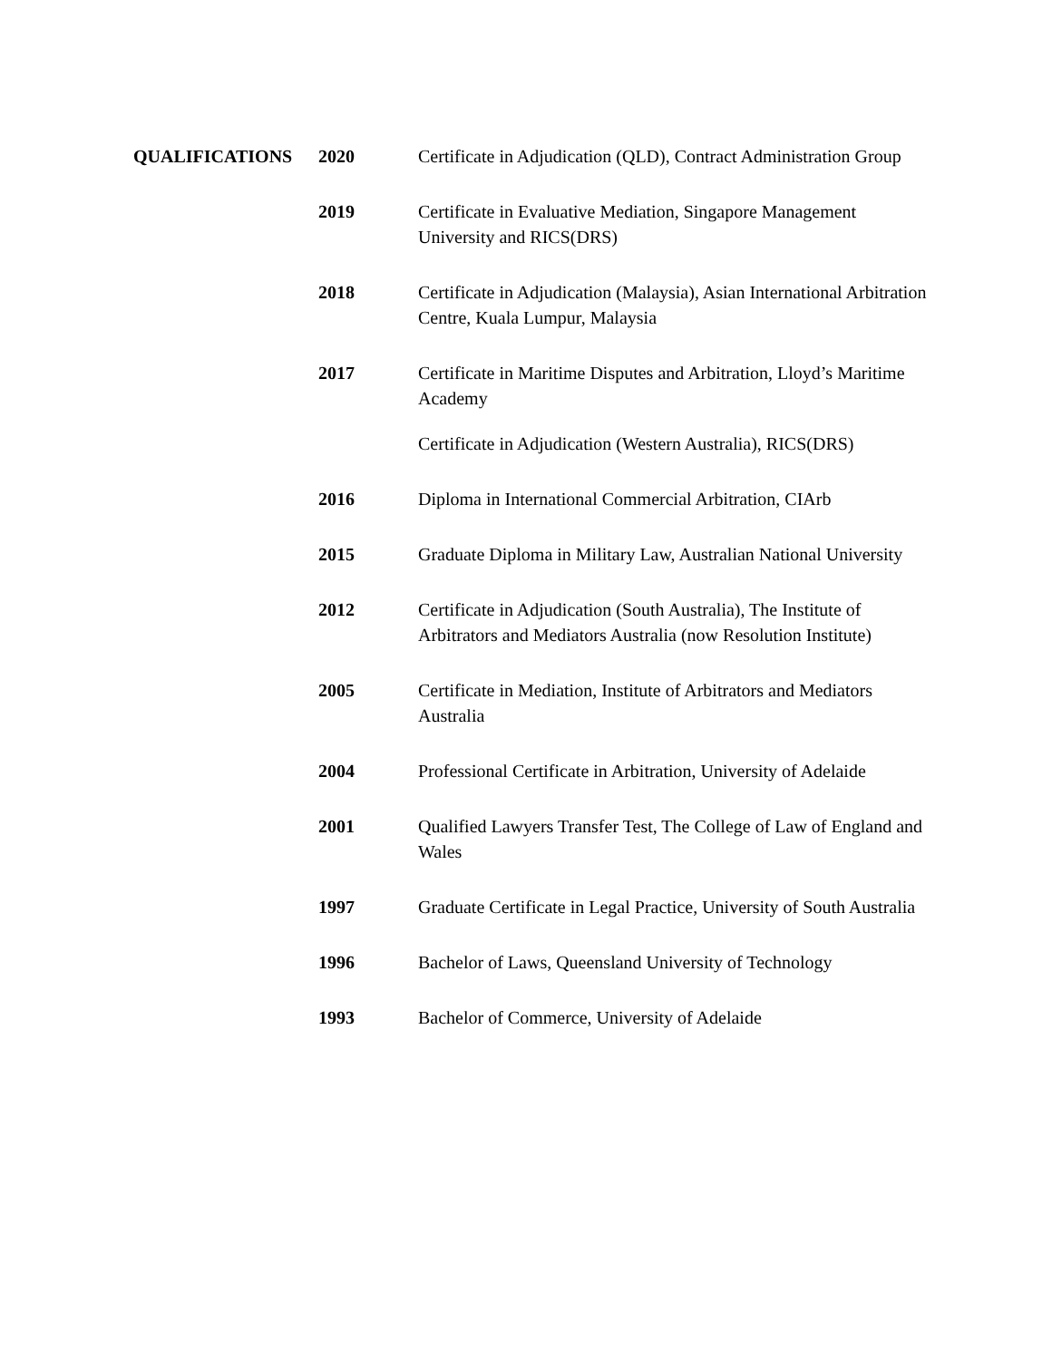QUALIFICATIONS 2020 Certificate in Adjudication (QLD), Contract Administration Group
2019 Certificate in Evaluative Mediation, Singapore Management University and RICS(DRS)
2018 Certificate in Adjudication (Malaysia), Asian International Arbitration Centre, Kuala Lumpur, Malaysia
2017 Certificate in Maritime Disputes and Arbitration, Lloyd’s Maritime Academy
Certificate in Adjudication (Western Australia), RICS(DRS)
2016 Diploma in International Commercial Arbitration, CIArb
2015 Graduate Diploma in Military Law, Australian National University
2012 Certificate in Adjudication (South Australia), The Institute of Arbitrators and Mediators Australia (now Resolution Institute)
2005 Certificate in Mediation, Institute of Arbitrators and Mediators Australia
2004 Professional Certificate in Arbitration, University of Adelaide
2001 Qualified Lawyers Transfer Test, The College of Law of England and Wales
1997 Graduate Certificate in Legal Practice, University of South Australia
1996 Bachelor of Laws, Queensland University of Technology
1993 Bachelor of Commerce, University of Adelaide